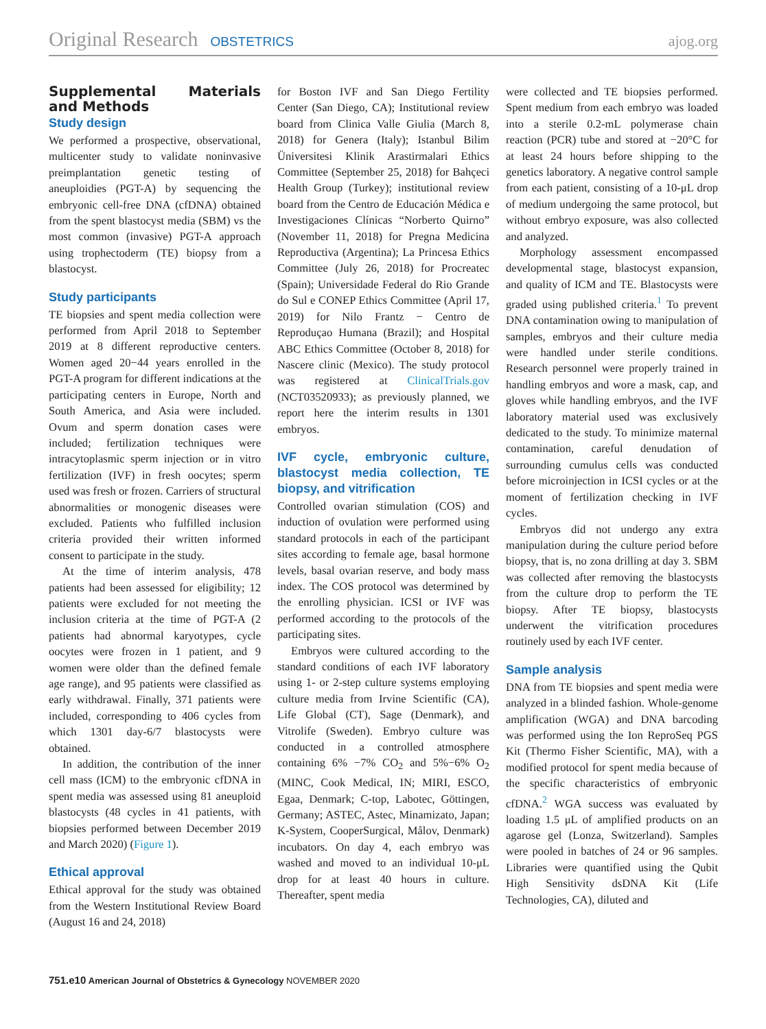Original Research OBSTETRICS ajog.org
Supplemental Materials and Methods
Study design
We performed a prospective, observational, multicenter study to validate noninvasive preimplantation genetic testing of aneuploidies (PGT-A) by sequencing the embryonic cell-free DNA (cfDNA) obtained from the spent blastocyst media (SBM) vs the most common (invasive) PGT-A approach using trophectoderm (TE) biopsy from a blastocyst.
Study participants
TE biopsies and spent media collection were performed from April 2018 to September 2019 at 8 different reproductive centers. Women aged 20−44 years enrolled in the PGT-A program for different indications at the participating centers in Europe, North and South America, and Asia were included. Ovum and sperm donation cases were included; fertilization techniques were intracytoplasmic sperm injection or in vitro fertilization (IVF) in fresh oocytes; sperm used was fresh or frozen. Carriers of structural abnormalities or monogenic diseases were excluded. Patients who fulfilled inclusion criteria provided their written informed consent to participate in the study.
At the time of interim analysis, 478 patients had been assessed for eligibility; 12 patients were excluded for not meeting the inclusion criteria at the time of PGT-A (2 patients had abnormal karyotypes, cycle oocytes were frozen in 1 patient, and 9 women were older than the defined female age range), and 95 patients were classified as early withdrawal. Finally, 371 patients were included, corresponding to 406 cycles from which 1301 day-6/7 blastocysts were obtained.
In addition, the contribution of the inner cell mass (ICM) to the embryonic cfDNA in spent media was assessed using 81 aneuploid blastocysts (48 cycles in 41 patients, with biopsies performed between December 2019 and March 2020) (Figure 1).
Ethical approval
Ethical approval for the study was obtained from the Western Institutional Review Board (August 16 and 24, 2018)
for Boston IVF and San Diego Fertility Center (San Diego, CA); Institutional review board from Clinica Valle Giulia (March 8, 2018) for Genera (Italy); Istanbul Bilim Üniversitesi Klinik Arastirmalari Ethics Committee (September 25, 2018) for Bahçeci Health Group (Turkey); institutional review board from the Centro de Educación Médica e Investigaciones Clínicas “Norberto Quirno” (November 11, 2018) for Pregna Medicina Reproductiva (Argentina); La Princesa Ethics Committee (July 26, 2018) for Procreatec (Spain); Universidade Federal do Rio Grande do Sul e CONEP Ethics Committee (April 17, 2019) for Nilo Frantz − Centro de Reproduçao Humana (Brazil); and Hospital ABC Ethics Committee (October 8, 2018) for Nascere clinic (Mexico). The study protocol was registered at ClinicalTrials.gov (NCT03520933); as previously planned, we report here the interim results in 1301 embryos.
IVF cycle, embryonic culture, blastocyst media collection, TE biopsy, and vitrification
Controlled ovarian stimulation (COS) and induction of ovulation were performed using standard protocols in each of the participant sites according to female age, basal hormone levels, basal ovarian reserve, and body mass index. The COS protocol was determined by the enrolling physician. ICSI or IVF was performed according to the protocols of the participating sites.
Embryos were cultured according to the standard conditions of each IVF laboratory using 1- or 2-step culture systems employing culture media from Irvine Scientific (CA), Life Global (CT), Sage (Denmark), and Vitrolife (Sweden). Embryo culture was conducted in a controlled atmosphere containing 6% −7% CO<sub>2</sub> and 5%−6% O<sub>2</sub> (MINC, Cook Medical, IN; MIRI, ESCO, Egaa, Denmark; C-top, Labotec, Göttingen, Germany; ASTEC, Astec, Minamizato, Japan; K-System, CooperSurgical, Målov, Denmark) incubators. On day 4, each embryo was washed and moved to an individual 10-μL drop for at least 40 hours in culture. Thereafter, spent media
were collected and TE biopsies performed. Spent medium from each embryo was loaded into a sterile 0.2-mL polymerase chain reaction (PCR) tube and stored at −20°C for at least 24 hours before shipping to the genetics laboratory. A negative control sample from each patient, consisting of a 10-μL drop of medium undergoing the same protocol, but without embryo exposure, was also collected and analyzed.
Morphology assessment encompassed developmental stage, blastocyst expansion, and quality of ICM and TE. Blastocysts were graded using published criteria.<sup>1</sup> To prevent DNA contamination owing to manipulation of samples, embryos and their culture media were handled under sterile conditions. Research personnel were properly trained in handling embryos and wore a mask, cap, and gloves while handling embryos, and the IVF laboratory material used was exclusively dedicated to the study. To minimize maternal contamination, careful denudation of surrounding cumulus cells was conducted before microinjection in ICSI cycles or at the moment of fertilization checking in IVF cycles.
Embryos did not undergo any extra manipulation during the culture period before biopsy, that is, no zona drilling at day 3. SBM was collected after removing the blastocysts from the culture drop to perform the TE biopsy. After TE biopsy, blastocysts underwent the vitrification procedures routinely used by each IVF center.
Sample analysis
DNA from TE biopsies and spent media were analyzed in a blinded fashion. Whole-genome amplification (WGA) and DNA barcoding was performed using the Ion ReproSeq PGS Kit (Thermo Fisher Scientific, MA), with a modified protocol for spent media because of the specific characteristics of embryonic cfDNA.<sup>2</sup> WGA success was evaluated by loading 1.5 μL of amplified products on an agarose gel (Lonza, Switzerland). Samples were pooled in batches of 24 or 96 samples. Libraries were quantified using the Qubit High Sensitivity dsDNA Kit (Life Technologies, CA), diluted and
751.e10 American Journal of Obstetrics & Gynecology NOVEMBER 2020